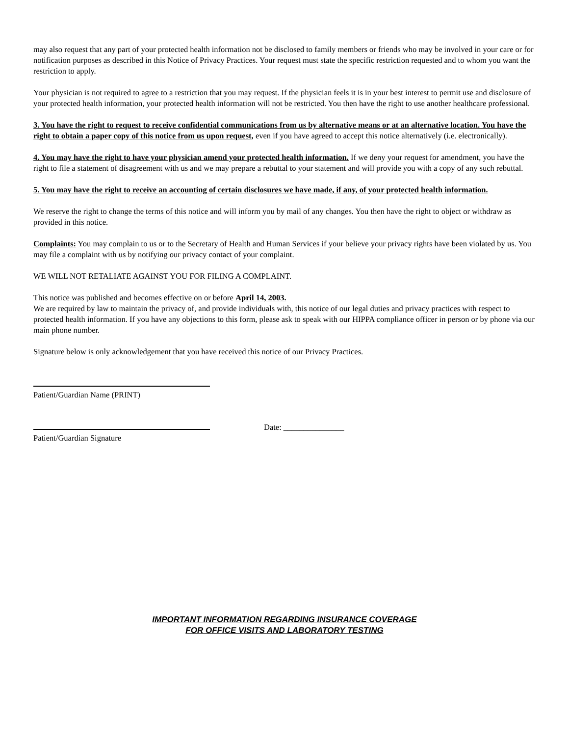may also request that any part of your protected health information not be disclosed to family members or friends who may be involved in your care or for notification purposes as described in this Notice of Privacy Practices. Your request must state the specific restriction requested and to whom you want the restriction to apply.
Your physician is not required to agree to a restriction that you may request. If the physician feels it is in your best interest to permit use and disclosure of your protected health information, your protected health information will not be restricted. You then have the right to use another healthcare professional.
3. You have the right to request to receive confidential communications from us by alternative means or at an alternative location. You have the right to obtain a paper copy of this notice from us upon request, even if you have agreed to accept this notice alternatively (i.e. electronically).
4. You may have the right to have your physician amend your protected health information. If we deny your request for amendment, you have the right to file a statement of disagreement with us and we may prepare a rebuttal to your statement and will provide you with a copy of any such rebuttal.
5. You may have the right to receive an accounting of certain disclosures we have made, if any, of your protected health information.
We reserve the right to change the terms of this notice and will inform you by mail of any changes. You then have the right to object or withdraw as provided in this notice.
Complaints: You may complain to us or to the Secretary of Health and Human Services if your believe your privacy rights have been violated by us. You may file a complaint with us by notifying our privacy contact of your complaint.
WE WILL NOT RETALIATE AGAINST YOU FOR FILING A COMPLAINT.
This notice was published and becomes effective on or before April 14, 2003.
We are required by law to maintain the privacy of, and provide individuals with, this notice of our legal duties and privacy practices with respect to protected health information. If you have any objections to this form, please ask to speak with our HIPPA compliance officer in person or by phone via our main phone number.
Signature below is only acknowledgement that you have received this notice of our Privacy Practices.
Patient/Guardian Name (PRINT)
Date: _______________
Patient/Guardian Signature
IMPORTANT INFORMATION REGARDING INSURANCE COVERAGE
FOR OFFICE VISITS AND LABORATORY TESTING